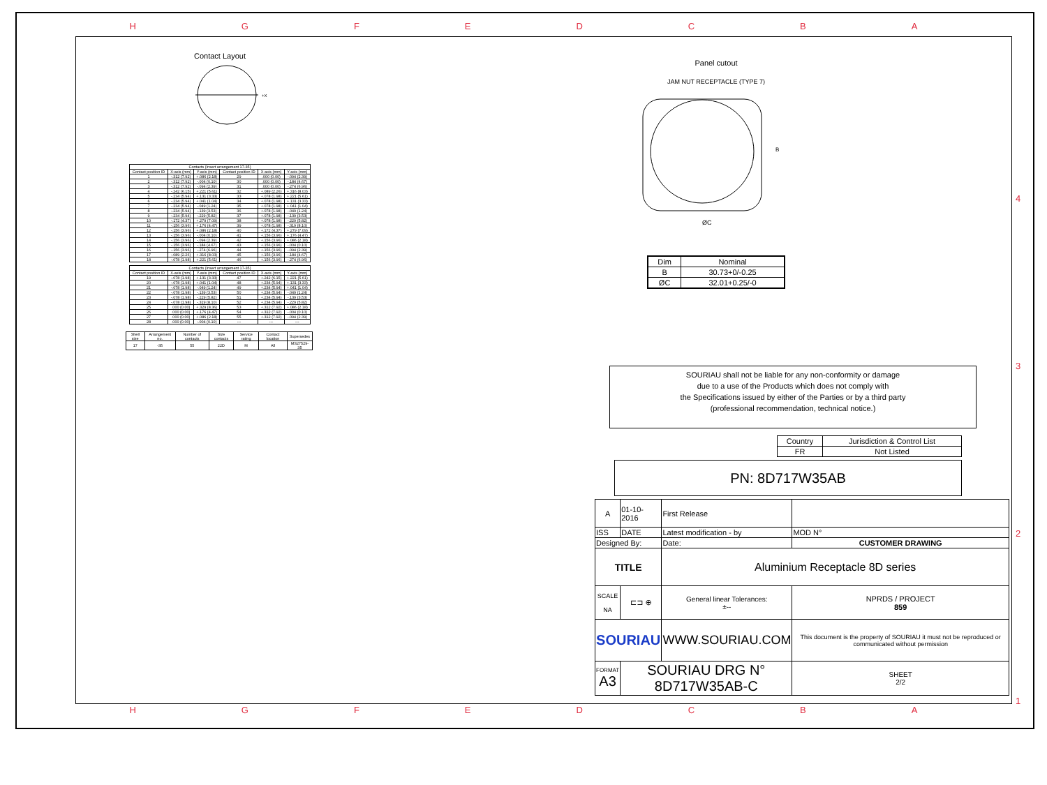Contact Layout
+X
| Contacts (Insert arrangement 17-35) | | | | | |
| --- | --- | --- | --- | --- | --- |
| Contact position ID | X-axis (mm) | Y-axis (mm) | Contact position ID | X-axis (mm) | Y-axis (mm) |
| 1 | -.312 (7.92) | +.086 (2.18) | 29 | .000 (0.00) | -.094 (2.39) |
| 2 | -.312 (7.92) | -.004 (0.10) | 30 | .000 (0.00) | -.184 (4.67) |
| 3 | -.312 (7.92) | -.094 (2.39) | 31 | .000 (0.00) | -.274 (6.96) |
| 4 | -.242 (6.15) | +.221 (5.61) | 32 | +.089 (2.26) | +.316 (8.03) |
| 5 | -.234 (5.94) | +.131 (3.33) | 33 | +.078 (1.98) | +.221 (5.61) |
| 6 | -.234 (5.94) | +.041 (1.04) | 34 | +.078 (1.98) | +.131 (3.33) |
| 7 | -.234 (5.94) | -.049 (1.24) | 35 | +.078 (1.98) | +.041 (1.04) |
| 8 | -.234 (5.94) | -.139 (3.53) | 36 | +.078 (1.98) | -.049 (1.24) |
| 9 | -.234 (5.94) | -.229 (5.82) | 37 | +.078 (1.98) | -.139 (3.53) |
| 10 | -.172 (4.37) | +.279 (7.09) | 38 | +.078 (1.98) | -.229 (5.82) |
| 11 | -.156 (3.96) | +.176 (4.47) | 39 | +.078 (1.98) | -.319 (8.10) |
| 12 | -.156 (3.96) | +.086 (2.18) | 40 | +.172 (4.37) | +.279 (7.09) |
| 13 | -.156 (3.96) | -.004 (0.10) | 41 | +.156 (3.96) | +.176 (4.47) |
| 14 | -.156 (3.96) | -.094 (2.39) | 42 | +.156 (3.96) | +.086 (2.18) |
| 15 | -.156 (3.96) | -.184 (4.67) | 43 | +.156 (3.96) | -.004 (0.10) |
| 16 | -.156 (3.96) | -.274 (6.96) | 44 | +.156 (3.96) | -.094 (2.39) |
| 17 | -.089 (2.26) | +.316 (8.03) | 45 | +.156 (3.96) | -.184 (4.67) |
| 18 | -.078 (1.98) | +.221 (5.61) | 46 | +.156 (3.96) | -.274 (6.96) |
| Contacts (Insert arrangement 17-35) | | | | | |
| --- | --- | --- | --- | --- | --- |
| Contact position ID | X-axis (mm) | Y-axis (mm) | Contact position ID | X-axis (mm) | Y-axis (mm) |
| 19 | -.078 (1.98) | +.131 (3.33) | 47 | +.242 (6.15) | +.221 (5.61) |
| 20 | -.078 (1.98) | +.041 (1.04) | 48 | +.234 (5.94) | +.131 (3.33) |
| 21 | -.078 (1.98) | -.049 (1.24) | 49 | +.234 (5.94) | +.041 (1.04) |
| 22 | -.078 (1.98) | -.139 (3.53) | 50 | +.234 (5.94) | -.049 (1.24) |
| 23 | -.078 (1.98) | -.229 (5.82) | 51 | +.234 (5.94) | -.139 (3.53) |
| 24 | -.078 (1.98) | -.319 (8.10) | 52 | +.234 (5.94) | -.229 (5.82) |
| 25 | .000 (0.00) | +.329 (8.36) | 53 | +.312 (7.92) | +.086 (2.18) |
| 26 | .000 (0.00) | +.176 (4.47) | 54 | +.312 (7.92) | -.004 (0.10) |
| 27 | .000 (0.00) | +.086 (2.18) | 55 | +.312 (7.92) | -.094 (2.39) |
| 28 | .000 (0.00) | -.004 (0.10) | --- | --- | --- |
| Shell size | Arrangement no. | Number of contacts | Size contacts | Service rating | Contact location | Supersedes |
| --- | --- | --- | --- | --- | --- | --- |
| 17 | -35 | 55 | 22D | M | All | MS27529-35 |
Panel cutout
JAM NUT RECEPTACLE (TYPE 7)
ØC
B
| Dim | Nominal |
| B | 30.73+0/-0.25 |
| ØC | 32.01+0.25/-0 |
SOURIAU shall not be liable for any non-conformity or damage
due to a use of the Products which does not comply with
the Specifications issued by either of the Parties or by a third party
(professional recommendation, technical notice.)
| Country | Jurisdiction & Control List |
| FR | Not Listed |
PN: 8D717W35AB
| A | 01-10-2016 | First Release | | | |
| ISS | DATE | Latest modification - by | | | MOD N° |
| Designed By: | | Date: | | CUSTOMER DRAWING | |
| TITLE | | Aluminium Receptacle 8D series | | | |
| SCALE NA | ⊏⊐ ⊕ | | General linear Tolerances: ±-- | NPRDS / PROJECT 859 | |
| SOURIAU | | WWW.SOURIAU.COM | | This document is the property of SOURIAU it must not be reproduced or communicated without permission | |
| FORMAT A3 | SOURIAU DRG N° 8D717W35AB-C | | | | SHEET 2/2 |
H G F E D C B A
H G F E D C B A
4
3
2
1